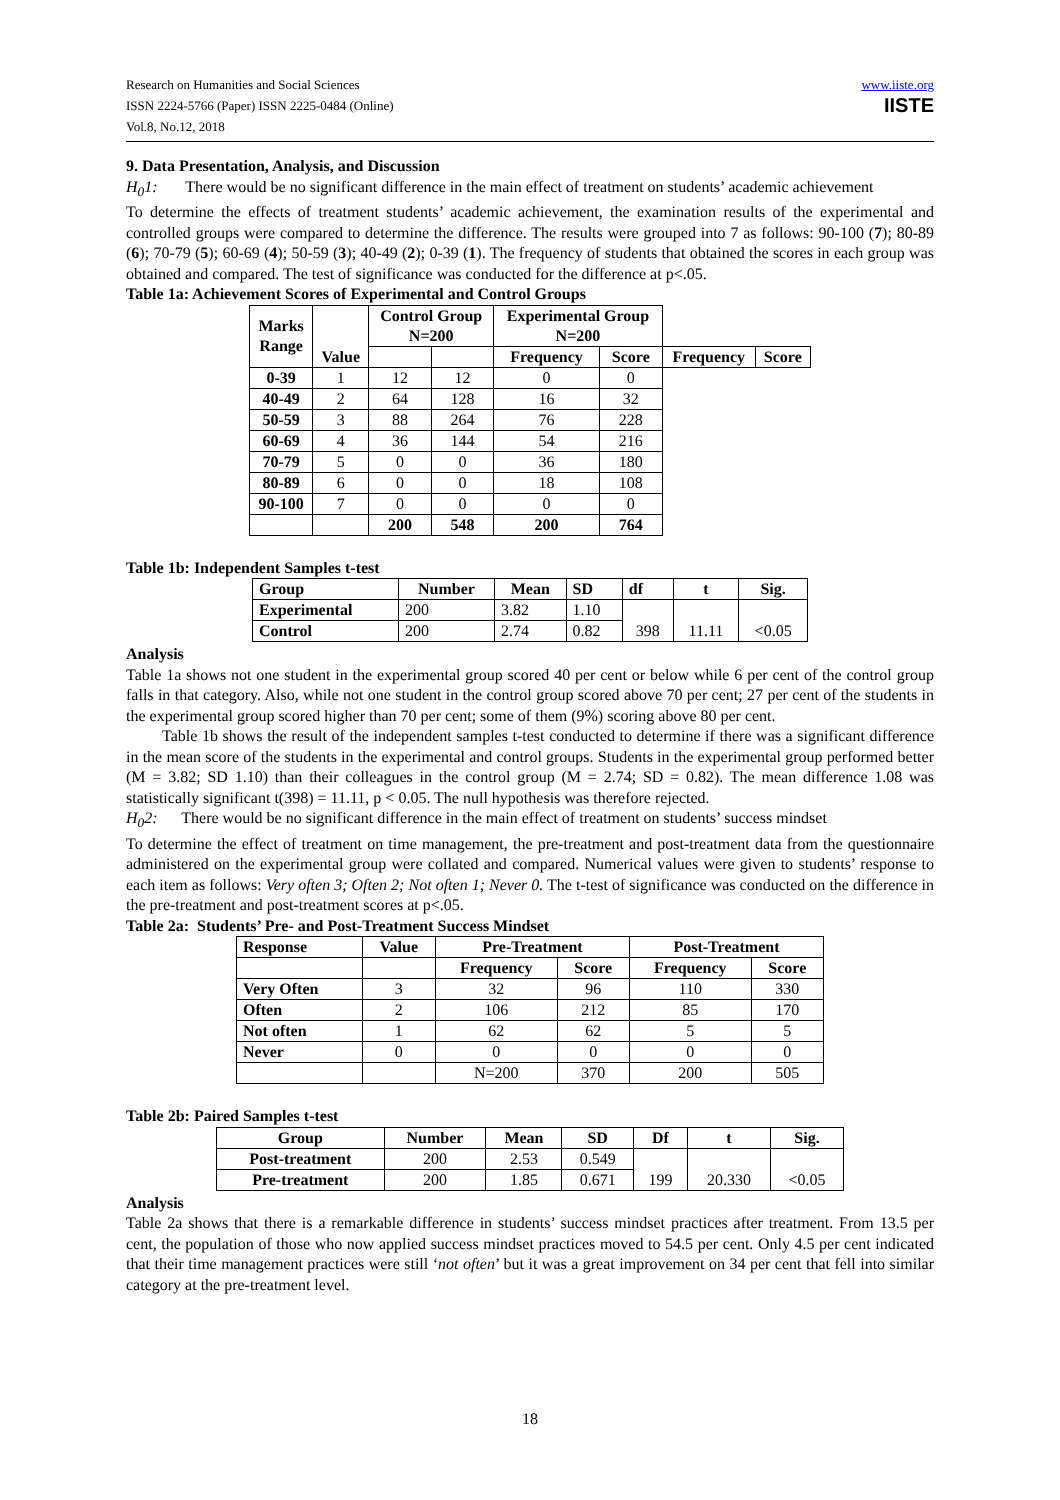Research on Humanities and Social Sciences
ISSN 2224-5766 (Paper) ISSN 2225-0484 (Online)
Vol.8, No.12, 2018
www.iiste.org
IISTE
9. Data Presentation, Analysis, and Discussion
H<sub>0</sub>1: There would be no significant difference in the main effect of treatment on students’ academic achievement
To determine the effects of treatment students’ academic achievement, the examination results of the experimental and controlled groups were compared to determine the difference. The results were grouped into 7 as follows: 90-100 (7); 80-89 (6); 70-79 (5); 60-69 (4); 50-59 (3); 40-49 (2); 0-39 (1). The frequency of students that obtained the scores in each group was obtained and compared. The test of significance was conducted for the difference at p<.05.
Table 1a: Achievement Scores of Experimental and Control Groups
| Marks Range | Value | Control Group N=200 | | Experimental Group N=200 | | | |
| --- | --- | --- | --- | --- | --- | --- | --- |
| | | | | Frequency | Score | Frequency | Score |
| 0-39 | 1 | 12 | 12 | 0 | 0 | | |
| 40-49 | 2 | 64 | 128 | 16 | 32 | | |
| 50-59 | 3 | 88 | 264 | 76 | 228 | | |
| 60-69 | 4 | 36 | 144 | 54 | 216 | | |
| 70-79 | 5 | 0 | 0 | 36 | 180 | | |
| 80-89 | 6 | 0 | 0 | 18 | 108 | | |
| 90-100 | 7 | 0 | 0 | 0 | 0 | | |
| | | 200 | 548 | 200 | 764 | | |
Table 1b: Independent Samples t-test
| Group | Number | Mean | SD | df | t | Sig. |
| --- | --- | --- | --- | --- | --- | --- |
| Experimental | 200 | 3.82 | 1.10 | 398 | 11.11 | <0.05 |
| Control | 200 | 2.74 | 0.82 | | | |
Analysis
Table 1a shows not one student in the experimental group scored 40 per cent or below while 6 per cent of the control group falls in that category. Also, while not one student in the control group scored above 70 per cent; 27 per cent of the students in the experimental group scored higher than 70 per cent; some of them (9%) scoring above 80 per cent.
Table 1b shows the result of the independent samples t-test conducted to determine if there was a significant difference in the mean score of the students in the experimental and control groups. Students in the experimental group performed better (M = 3.82; SD 1.10) than their colleagues in the control group (M = 2.74; SD = 0.82). The mean difference 1.08 was statistically significant t(398) = 11.11, p < 0.05. The null hypothesis was therefore rejected.
H<sub>0</sub>2: There would be no significant difference in the main effect of treatment on students’ success mindset
To determine the effect of treatment on time management, the pre-treatment and post-treatment data from the questionnaire administered on the experimental group were collated and compared. Numerical values were given to students’ response to each item as follows: Very often 3; Often 2; Not often 1; Never 0. The t-test of significance was conducted on the difference in the pre-treatment and post-treatment scores at p<.05.
Table 2a: Students’ Pre- and Post-Treatment Success Mindset
| Response | Value | Pre-Treatment | | Post-Treatment | |
| --- | --- | --- | --- | --- | --- |
| | | Frequency | Score | Frequency | Score |
| Very Often | 3 | 32 | 96 | 110 | 330 |
| Often | 2 | 106 | 212 | 85 | 170 |
| Not often | 1 | 62 | 62 | 5 | 5 |
| Never | 0 | 0 | 0 | 0 | 0 |
| | | N=200 | 370 | 200 | 505 |
Table 2b: Paired Samples t-test
| Group | Number | Mean | SD | Df | t | Sig. |
| --- | --- | --- | --- | --- | --- | --- |
| Post-treatment | 200 | 2.53 | 0.549 | 199 | 20.330 | <0.05 |
| Pre-treatment | 200 | 1.85 | 0.671 | | | |
Analysis
Table 2a shows that there is a remarkable difference in students’ success mindset practices after treatment. From 13.5 per cent, the population of those who now applied success mindset practices moved to 54.5 per cent. Only 4.5 per cent indicated that their time management practices were still ‘not often’ but it was a great improvement on 34 per cent that fell into similar category at the pre-treatment level.
18